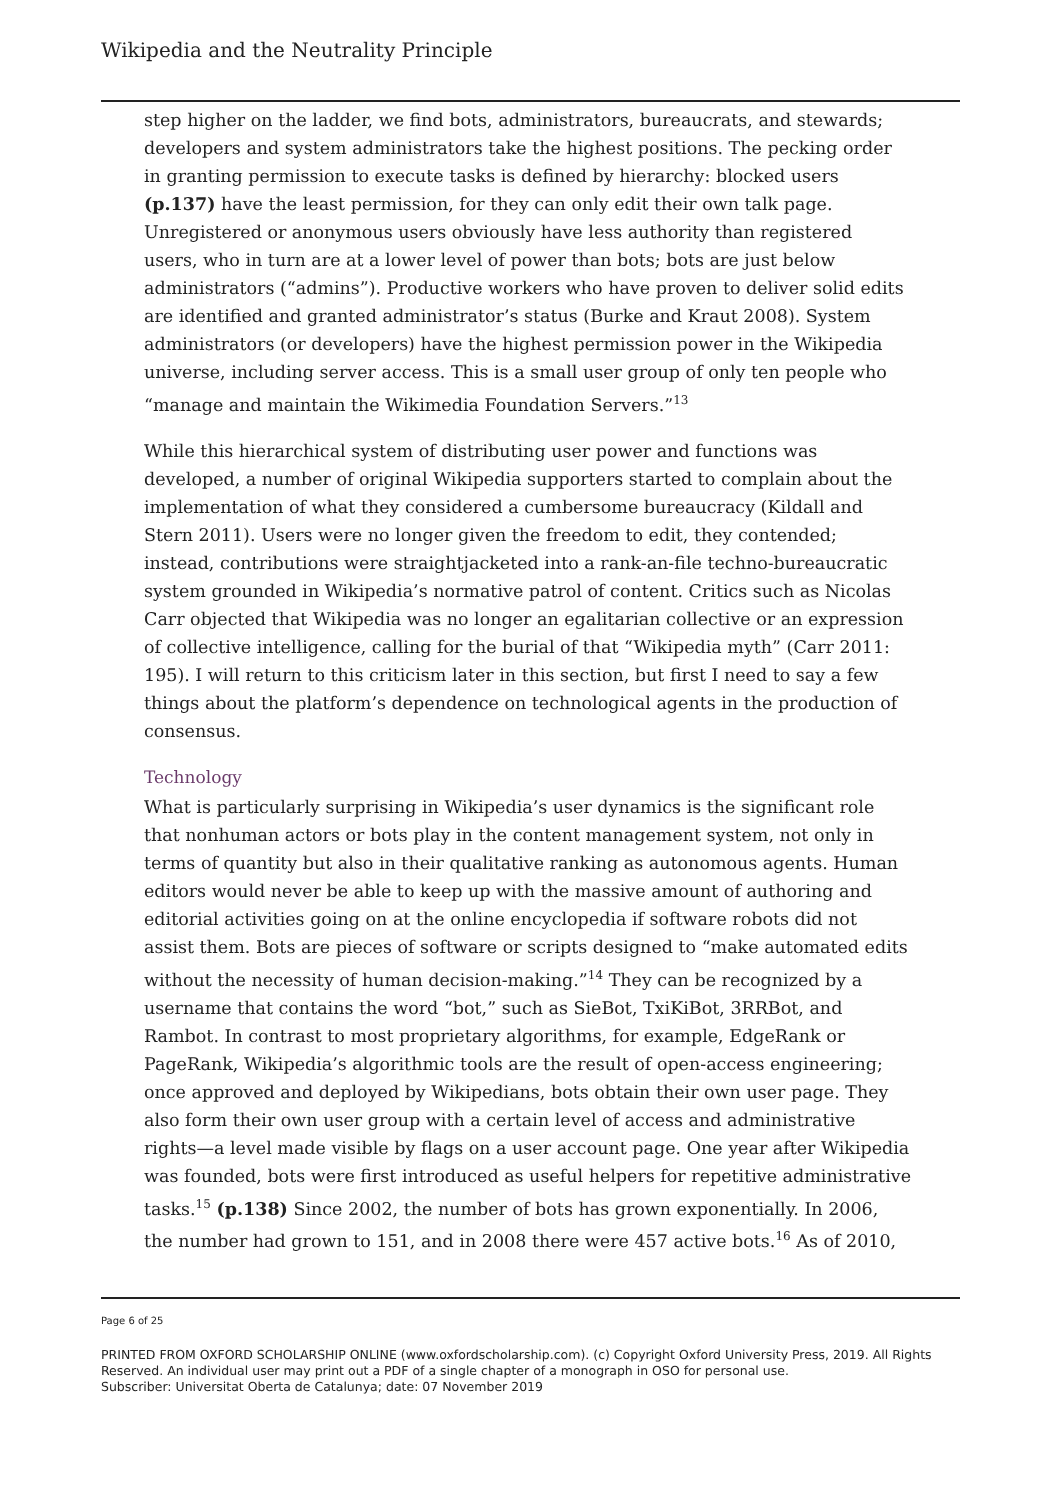Wikipedia and the Neutrality Principle
step higher on the ladder, we find bots, administrators, bureaucrats, and stewards; developers and system administrators take the highest positions. The pecking order in granting permission to execute tasks is defined by hierarchy: blocked users (p.137) have the least permission, for they can only edit their own talk page. Unregistered or anonymous users obviously have less authority than registered users, who in turn are at a lower level of power than bots; bots are just below administrators (“admins”). Productive workers who have proven to deliver solid edits are identified and granted administrator’s status (Burke and Kraut 2008). System administrators (or developers) have the highest permission power in the Wikipedia universe, including server access. This is a small user group of only ten people who “manage and maintain the Wikimedia Foundation Servers.”<sup>13</sup>
While this hierarchical system of distributing user power and functions was developed, a number of original Wikipedia supporters started to complain about the implementation of what they considered a cumbersome bureaucracy (Kildall and Stern 2011). Users were no longer given the freedom to edit, they contended; instead, contributions were straightjacketed into a rank-an-file techno-bureaucratic system grounded in Wikipedia’s normative patrol of content. Critics such as Nicolas Carr objected that Wikipedia was no longer an egalitarian collective or an expression of collective intelligence, calling for the burial of that “Wikipedia myth” (Carr 2011: 195). I will return to this criticism later in this section, but first I need to say a few things about the platform’s dependence on technological agents in the production of consensus.
Technology
What is particularly surprising in Wikipedia’s user dynamics is the significant role that nonhuman actors or bots play in the content management system, not only in terms of quantity but also in their qualitative ranking as autonomous agents. Human editors would never be able to keep up with the massive amount of authoring and editorial activities going on at the online encyclopedia if software robots did not assist them. Bots are pieces of software or scripts designed to “make automated edits without the necessity of human decision-making.”<sup>14</sup> They can be recognized by a username that contains the word “bot,” such as SieBot, TxiKiBot, 3RRBot, and Rambot. In contrast to most proprietary algorithms, for example, EdgeRank or PageRank, Wikipedia’s algorithmic tools are the result of open-access engineering; once approved and deployed by Wikipedians, bots obtain their own user page. They also form their own user group with a certain level of access and administrative rights—a level made visible by flags on a user account page. One year after Wikipedia was founded, bots were first introduced as useful helpers for repetitive administrative tasks.<sup>15</sup> (p.138) Since 2002, the number of bots has grown exponentially. In 2006, the number had grown to 151, and in 2008 there were 457 active bots.<sup>16</sup> As of 2010,
Page 6 of 25
PRINTED FROM OXFORD SCHOLARSHIP ONLINE (www.oxfordscholarship.com). (c) Copyright Oxford University Press, 2019. All Rights Reserved. An individual user may print out a PDF of a single chapter of a monograph in OSO for personal use.
Subscriber: Universitat Oberta de Catalunya; date: 07 November 2019